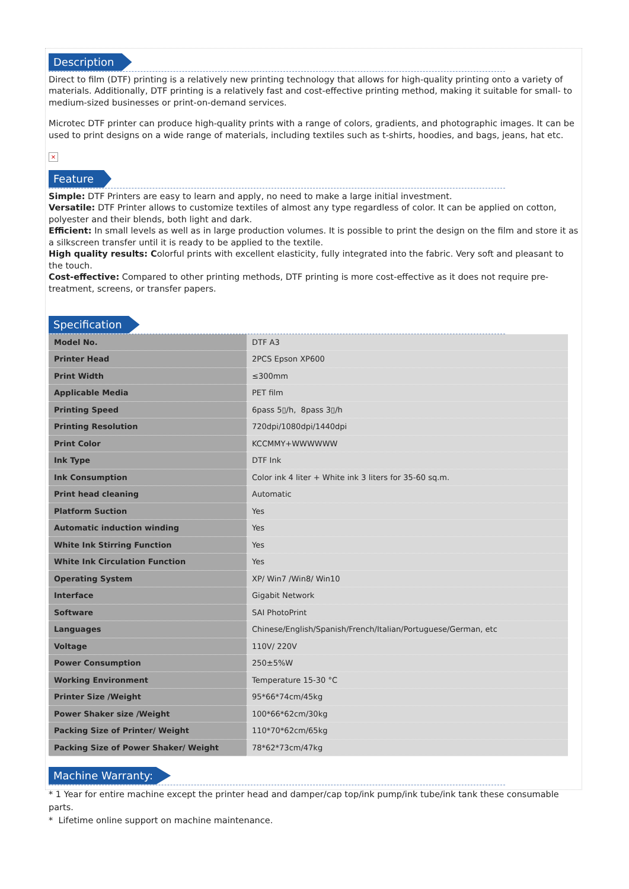Description
Direct to film (DTF) printing is a relatively new printing technology that allows for high-quality printing onto a variety of materials. Additionally, DTF printing is a relatively fast and cost-effective printing method, making it suitable for small- to medium-sized businesses or print-on-demand services.
Microtec DTF printer can produce high-quality prints with a range of colors, gradients, and photographic images. It can be used to print designs on a wide range of materials, including textiles such as t-shirts, hoodies, and bags, jeans, hat etc.
×
Feature
Simple: DTF Printers are easy to learn and apply, no need to make a large initial investment.
Versatile: DTF Printer allows to customize textiles of almost any type regardless of color. It can be applied on cotton, polyester and their blends, both light and dark.
Efficient: In small levels as well as in large production volumes. It is possible to print the design on the film and store it as a silkscreen transfer until it is ready to be applied to the textile.
High quality results: Colorful prints with excellent elasticity, fully integrated into the fabric. Very soft and pleasant to the touch.
Cost-effective: Compared to other printing methods, DTF printing is more cost-effective as it does not require pre-treatment, screens, or transfer papers.
Specification
| Model No. | DTF A3 |
| Printer Head | 2PCS Epson XP600 |
| Print Width | ≤300mm |
| Applicable Media | PET film |
| Printing Speed | 6pass 5▯/h, 8pass 3▯/h |
| Printing Resolution | 720dpi/1080dpi/1440dpi |
| Print Color | KCCMMY+WWWWWW |
| Ink Type | DTF Ink |
| Ink Consumption | Color ink 4 liter + White ink 3 liters for 35-60 sq.m. |
| Print head cleaning | Automatic |
| Platform Suction | Yes |
| Automatic induction winding | Yes |
| White Ink Stirring Function | Yes |
| White Ink Circulation Function | Yes |
| Operating System | XP/ Win7 /Win8/ Win10 |
| Interface | Gigabit Network |
| Software | SAI PhotoPrint |
| Languages | Chinese/English/Spanish/French/Italian/Portuguese/German, etc |
| Voltage | 110V/ 220V |
| Power Consumption | 250±5%W |
| Working Environment | Temperature 15-30 °C |
| Printer Size /Weight | 95*66*74cm/45kg |
| Power Shaker size /Weight | 100*66*62cm/30kg |
| Packing Size of Printer/ Weight | 110*70*62cm/65kg |
| Packing Size of Power Shaker/ Weight | 78*62*73cm/47kg |
Machine Warranty:
* 1 Year for entire machine except the printer head and damper/cap top/ink pump/ink tube/ink tank these consumable parts.
* Lifetime online support on machine maintenance.